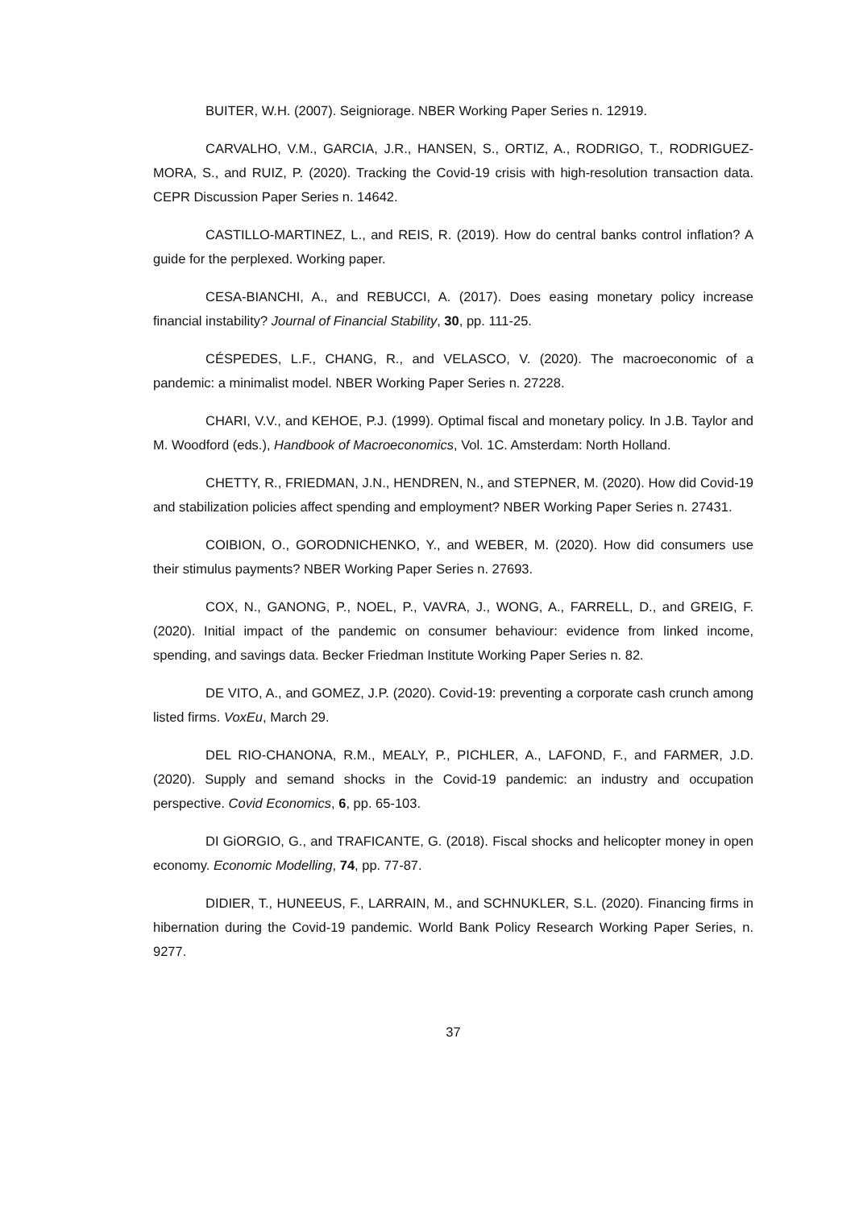BUITER, W.H. (2007). Seigniorage. NBER Working Paper Series n. 12919.
CARVALHO, V.M., GARCIA, J.R., HANSEN, S., ORTIZ, A., RODRIGO, T., RODRIGUEZ-MORA, S., and RUIZ, P. (2020). Tracking the Covid-19 crisis with high-resolution transaction data. CEPR Discussion Paper Series n. 14642.
CASTILLO-MARTINEZ, L., and REIS, R. (2019). How do central banks control inflation? A guide for the perplexed. Working paper.
CESA-BIANCHI, A., and REBUCCI, A. (2017). Does easing monetary policy increase financial instability? Journal of Financial Stability, 30, pp. 111-25.
CÉSPEDES, L.F., CHANG, R., and VELASCO, V. (2020). The macroeconomic of a pandemic: a minimalist model. NBER Working Paper Series n. 27228.
CHARI, V.V., and KEHOE, P.J. (1999). Optimal fiscal and monetary policy. In J.B. Taylor and M. Woodford (eds.), Handbook of Macroeconomics, Vol. 1C. Amsterdam: North Holland.
CHETTY, R., FRIEDMAN, J.N., HENDREN, N., and STEPNER, M. (2020). How did Covid-19 and stabilization policies affect spending and employment? NBER Working Paper Series n. 27431.
COIBION, O., GORODNICHENKO, Y., and WEBER, M. (2020). How did consumers use their stimulus payments? NBER Working Paper Series n. 27693.
COX, N., GANONG, P., NOEL, P., VAVRA, J., WONG, A., FARRELL, D., and GREIG, F. (2020). Initial impact of the pandemic on consumer behaviour: evidence from linked income, spending, and savings data. Becker Friedman Institute Working Paper Series n. 82.
DE VITO, A., and GOMEZ, J.P. (2020). Covid-19: preventing a corporate cash crunch among listed firms. VoxEu, March 29.
DEL RIO-CHANONA, R.M., MEALY, P., PICHLER, A., LAFOND, F., and FARMER, J.D. (2020). Supply and semand shocks in the Covid-19 pandemic: an industry and occupation perspective. Covid Economics, 6, pp. 65-103.
DI GiORGIO, G., and TRAFICANTE, G. (2018). Fiscal shocks and helicopter money in open economy. Economic Modelling, 74, pp. 77-87.
DIDIER, T., HUNEEUS, F., LARRAIN, M., and SCHNUKLER, S.L. (2020). Financing firms in hibernation during the Covid-19 pandemic. World Bank Policy Research Working Paper Series, n. 9277.
37